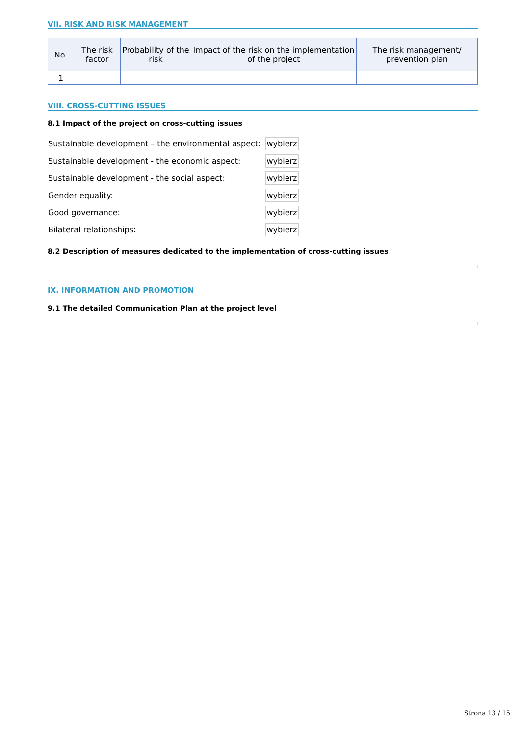VII. RISK AND RISK MANAGEMENT
| No. | The risk factor | Probability of the risk | Impact of the risk on the implementation of the project | The risk management/ prevention plan |
| --- | --- | --- | --- | --- |
| 1 | | | | |
VIII. CROSS-CUTTING ISSUES
8.1 Impact of the project on cross-cutting issues
| Sustainable development – the environmental aspect: | wybierz |
| Sustainable development - the economic aspect: | wybierz |
| Sustainable development - the social aspect: | wybierz |
| Gender equality: | wybierz |
| Good governance: | wybierz |
| Bilateral relationships: | wybierz |
8.2 Description of measures dedicated to the implementation of cross-cutting issues
IX. INFORMATION AND PROMOTION
9.1 The detailed Communication Plan at the project level
Strona 13 / 15